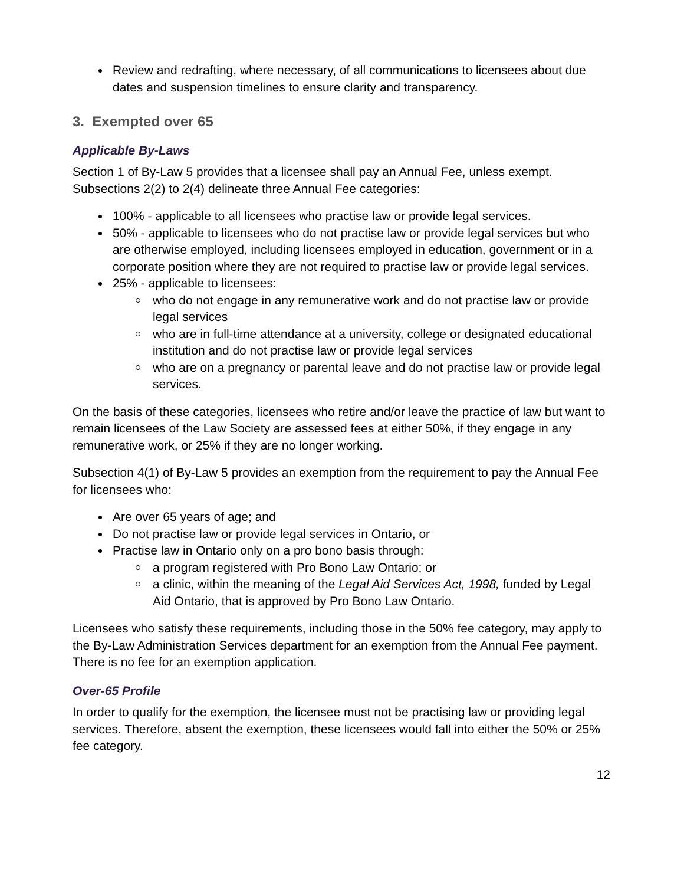Review and redrafting, where necessary, of all communications to licensees about due dates and suspension timelines to ensure clarity and transparency.
3. Exempted over 65
Applicable By-Laws
Section 1 of By-Law 5 provides that a licensee shall pay an Annual Fee, unless exempt. Subsections 2(2) to 2(4) delineate three Annual Fee categories:
100% - applicable to all licensees who practise law or provide legal services.
50% - applicable to licensees who do not practise law or provide legal services but who are otherwise employed, including licensees employed in education, government or in a corporate position where they are not required to practise law or provide legal services.
25% - applicable to licensees:
who do not engage in any remunerative work and do not practise law or provide legal services
who are in full-time attendance at a university, college or designated educational institution and do not practise law or provide legal services
who are on a pregnancy or parental leave and do not practise law or provide legal services.
On the basis of these categories, licensees who retire and/or leave the practice of law but want to remain licensees of the Law Society are assessed fees at either 50%, if they engage in any remunerative work, or 25% if they are no longer working.
Subsection 4(1) of By-Law 5 provides an exemption from the requirement to pay the Annual Fee for licensees who:
Are over 65 years of age; and
Do not practise law or provide legal services in Ontario, or
Practise law in Ontario only on a pro bono basis through:
a program registered with Pro Bono Law Ontario; or
a clinic, within the meaning of the Legal Aid Services Act, 1998, funded by Legal Aid Ontario, that is approved by Pro Bono Law Ontario.
Licensees who satisfy these requirements, including those in the 50% fee category, may apply to the By-Law Administration Services department for an exemption from the Annual Fee payment. There is no fee for an exemption application.
Over-65 Profile
In order to qualify for the exemption, the licensee must not be practising law or providing legal services. Therefore, absent the exemption, these licensees would fall into either the 50% or 25% fee category.
12